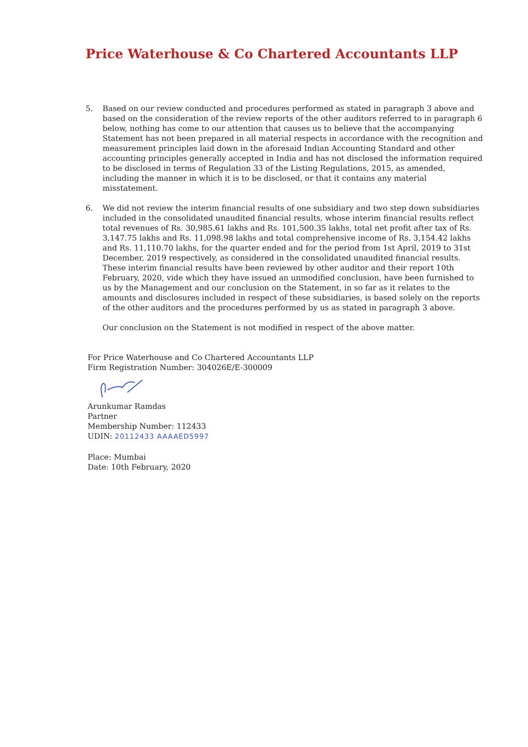Price Waterhouse & Co Chartered Accountants LLP
5. Based on our review conducted and procedures performed as stated in paragraph 3 above and based on the consideration of the review reports of the other auditors referred to in paragraph 6 below, nothing has come to our attention that causes us to believe that the accompanying Statement has not been prepared in all material respects in accordance with the recognition and measurement principles laid down in the aforesaid Indian Accounting Standard and other accounting principles generally accepted in India and has not disclosed the information required to be disclosed in terms of Regulation 33 of the Listing Regulations, 2015, as amended, including the manner in which it is to be disclosed, or that it contains any material misstatement.
6. We did not review the interim financial results of one subsidiary and two step down subsidiaries included in the consolidated unaudited financial results, whose interim financial results reflect total revenues of Rs. 30,985.61 lakhs and Rs. 101,500.35 lakhs, total net profit after tax of Rs. 3,147.75 lakhs and Rs. 11,098.98 lakhs and total comprehensive income of Rs. 3,154.42 lakhs and Rs. 11,110.70 lakhs, for the quarter ended and for the period from 1st April, 2019 to 31st December, 2019 respectively, as considered in the consolidated unaudited financial results. These interim financial results have been reviewed by other auditor and their report 10th February, 2020, vide which they have issued an unmodified conclusion, have been furnished to us by the Management and our conclusion on the Statement, in so far as it relates to the amounts and disclosures included in respect of these subsidiaries, is based solely on the reports of the other auditors and the procedures performed by us as stated in paragraph 3 above.
Our conclusion on the Statement is not modified in respect of the above matter.
For Price Waterhouse and Co Chartered Accountants LLP
Firm Registration Number: 304026E/E-300009
Arunkumar Ramdas
Partner
Membership Number: 112433
UDIN: 20112433 AAAAED5997
Place: Mumbai
Date: 10th February, 2020